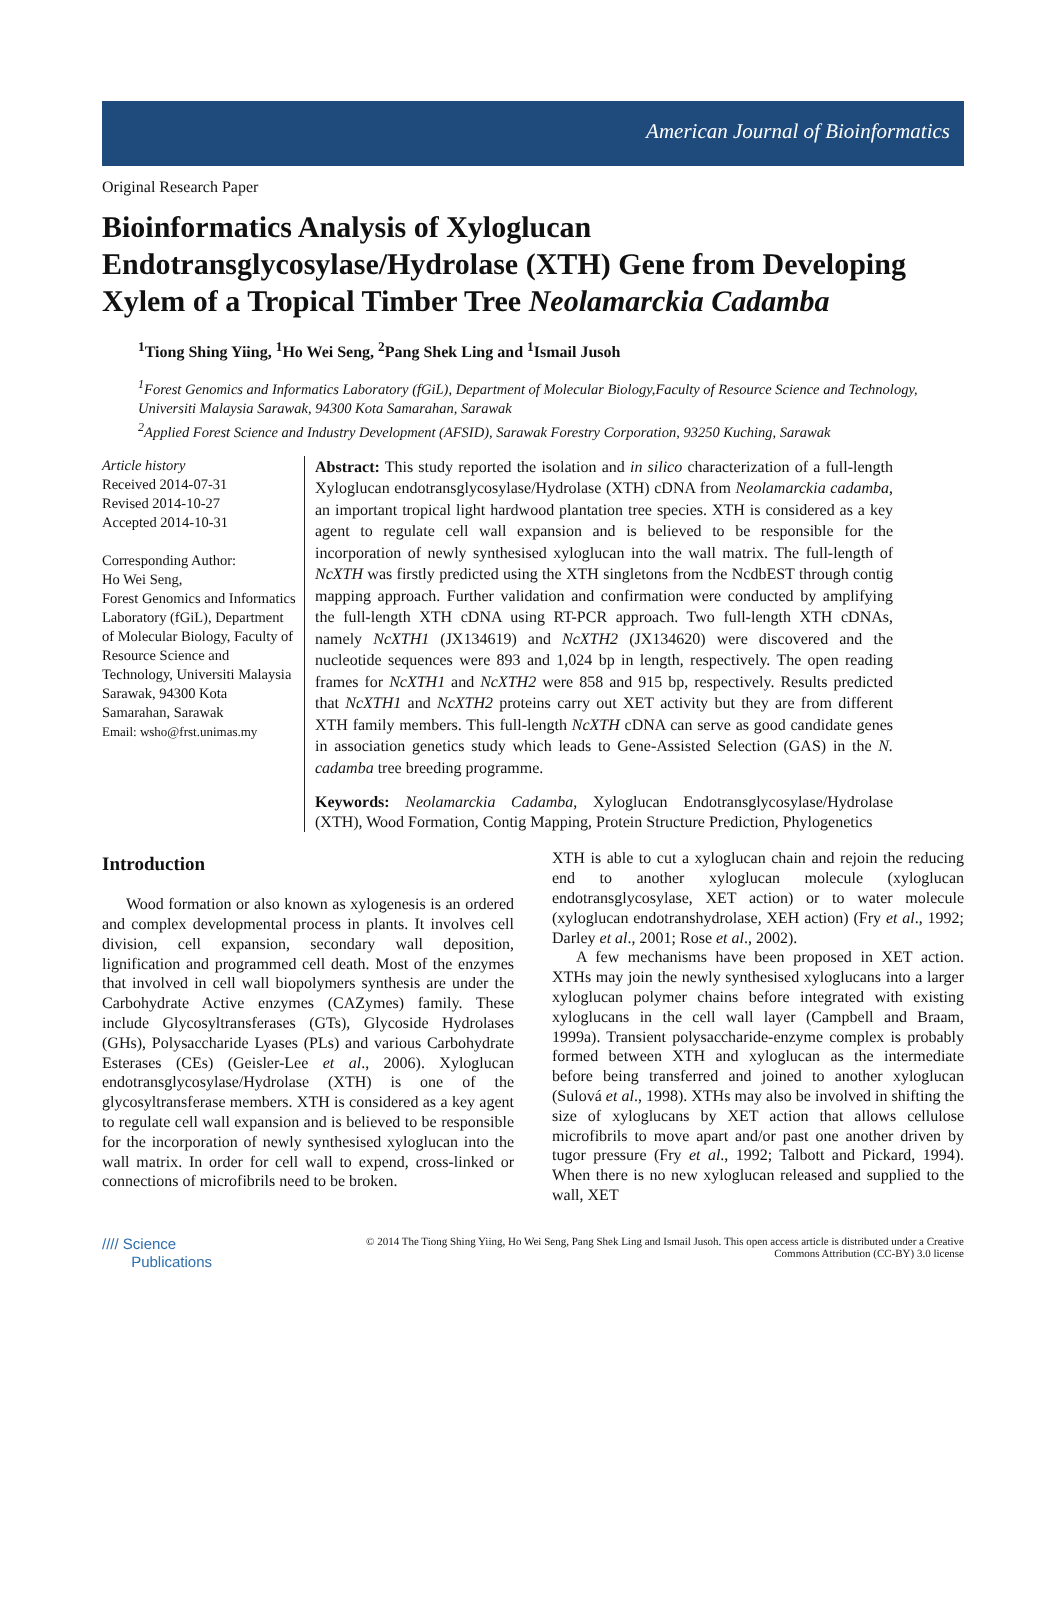American Journal of Bioinformatics
Original Research Paper
Bioinformatics Analysis of Xyloglucan Endotransglycosylase/Hydrolase (XTH) Gene from Developing Xylem of a Tropical Timber Tree Neolamarckia Cadamba
<sup>1</sup> Tiong Shing Yiing, <sup>1</sup>Ho Wei Seng, <sup>2</sup>Pang Shek Ling and <sup>1</sup>Ismail Jusoh
<sup>1</sup> Forest Genomics and Informatics Laboratory (fGiL), Department of Molecular Biology,Faculty of Resource Science and Technology, Universiti Malaysia Sarawak, 94300 Kota Samarahan, Sarawak
<sup>2</sup> Applied Forest Science and Industry Development (AFSID), Sarawak Forestry Corporation, 93250 Kuching, Sarawak
Article history
Received 2014-07-31
Revised 2014-10-27
Accepted 2014-10-31
Corresponding Author:
Ho Wei Seng,
Forest Genomics and Informatics Laboratory (fGiL), Department of Molecular Biology, Faculty of Resource Science and Technology, Universiti Malaysia Sarawak, 94300 Kota Samarahan, Sarawak
Email: wsho@frst.unimas.my
Abstract: This study reported the isolation and in silico characterization of a full-length Xyloglucan endotransglycosylase/Hydrolase (XTH) cDNA from Neolamarckia cadamba, an important tropical light hardwood plantation tree species. XTH is considered as a key agent to regulate cell wall expansion and is believed to be responsible for the incorporation of newly synthesised xyloglucan into the wall matrix. The full-length of NcXTH was firstly predicted using the XTH singletons from the NcdbEST through contig mapping approach. Further validation and confirmation were conducted by amplifying the full-length XTH cDNA using RT-PCR approach. Two full-length XTH cDNAs, namely NcXTH1 (JX134619) and NcXTH2 (JX134620) were discovered and the nucleotide sequences were 893 and 1,024 bp in length, respectively. The open reading frames for NcXTH1 and NcXTH2 were 858 and 915 bp, respectively. Results predicted that NcXTH1 and NcXTH2 proteins carry out XET activity but they are from different XTH family members. This full-length NcXTH cDNA can serve as good candidate genes in association genetics study which leads to Gene-Assisted Selection (GAS) in the N. cadamba tree breeding programme.
Keywords: Neolamarckia Cadamba, Xyloglucan Endotransglycosylase/Hydrolase (XTH), Wood Formation, Contig Mapping, Protein Structure Prediction, Phylogenetics
Introduction
Wood formation or also known as xylogenesis is an ordered and complex developmental process in plants. It involves cell division, cell expansion, secondary wall deposition, lignification and programmed cell death. Most of the enzymes that involved in cell wall biopolymers synthesis are under the Carbohydrate Active enzymes (CAZymes) family. These include Glycosyltransferases (GTs), Glycoside Hydrolases (GHs), Polysaccharide Lyases (PLs) and various Carbohydrate Esterases (CEs) (Geisler-Lee et al., 2006). Xyloglucan endotransglycosylase/Hydrolase (XTH) is one of the glycosyltransferase members. XTH is considered as a key agent to regulate cell wall expansion and is believed to be responsible for the incorporation of newly synthesised xyloglucan into the wall matrix. In order for cell wall to expend, cross-linked or connections of microfibrils need to be broken.
XTH is able to cut a xyloglucan chain and rejoin the reducing end to another xyloglucan molecule (xyloglucan endotransglycosylase, XET action) or to water molecule (xyloglucan endotranshydrolase, XEH action) (Fry et al., 1992; Darley et al., 2001; Rose et al., 2002).
A few mechanisms have been proposed in XET action. XTHs may join the newly synthesised xyloglucans into a larger xyloglucan polymer chains before integrated with existing xyloglucans in the cell wall layer (Campbell and Braam, 1999a). Transient polysaccharide-enzyme complex is probably formed between XTH and xyloglucan as the intermediate before being transferred and joined to another xyloglucan (Sulová et al., 1998). XTHs may also be involved in shifting the size of xyloglucans by XET action that allows cellulose microfibrils to move apart and/or past one another driven by tugor pressure (Fry et al., 1992; Talbott and Pickard, 1994). When there is no new xyloglucan released and supplied to the wall, XET
//// Science
Publications
© 2014 The Tiong Shing Yiing, Ho Wei Seng, Pang Shek Ling and Ismail Jusoh. This open access article is distributed under a Creative Commons Attribution (CC-BY) 3.0 license